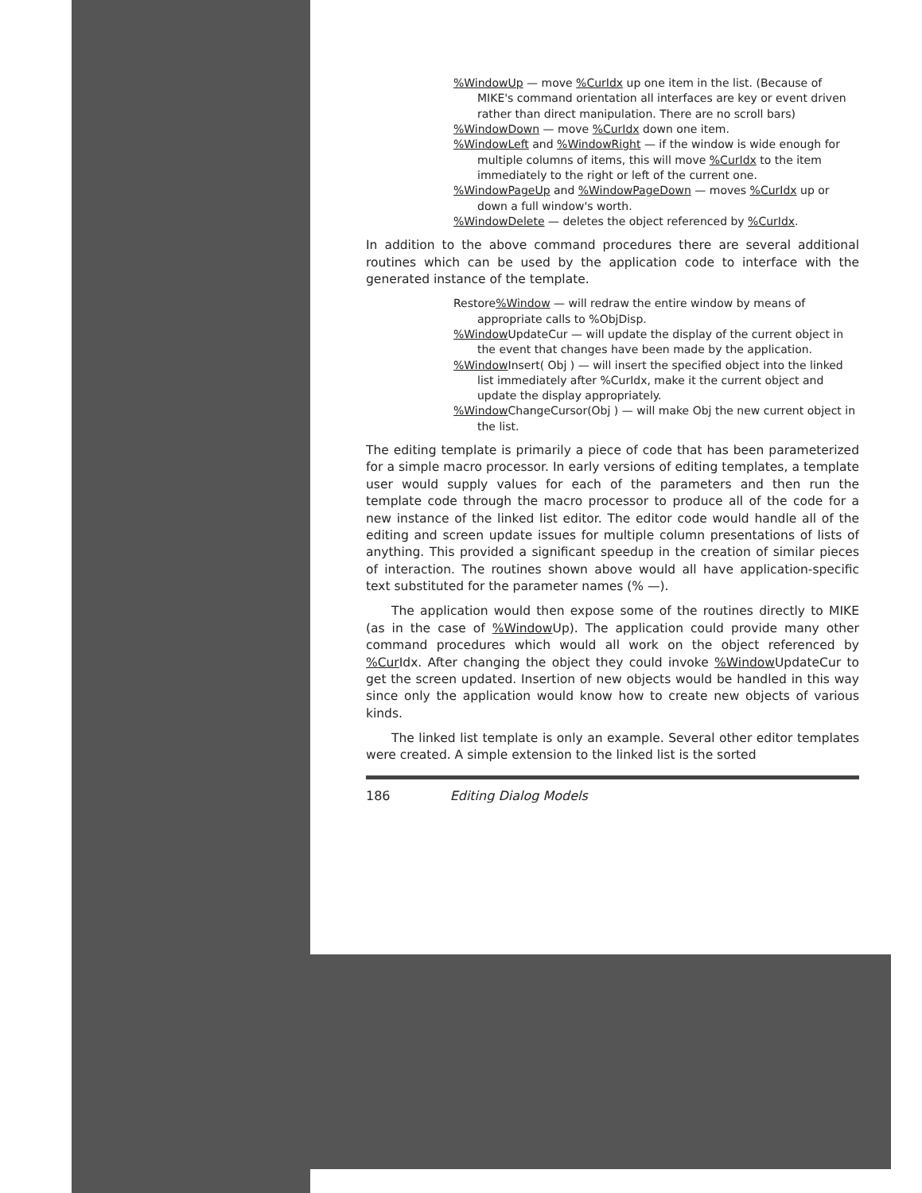%WindowUp — move %CurIdx up one item in the list. (Because of MIKE's command orientation all interfaces are key or event driven rather than direct manipulation. There are no scroll bars)
%WindowDown — move %CurIdx down one item.
%WindowLeft and %WindowRight — if the window is wide enough for multiple columns of items, this will move %CurIdx to the item immediately to the right or left of the current one.
%WindowPageUp and %WindowPageDown — moves %CurIdx up or down a full window's worth.
%WindowDelete — deletes the object referenced by %CurIdx.
In addition to the above command procedures there are several additional routines which can be used by the application code to interface with the generated instance of the template.
Restore%Window — will redraw the entire window by means of appropriate calls to %ObjDisp.
%Window UpdateCur — will update the display of the current object in the event that changes have been made by the application.
%Window Insert( Obj ) — will insert the specified object into the linked list immediately after %CurIdx, make it the current object and update the display appropriately.
%Window ChangeCursor(Obj ) — will make Obj the new current object in the list.
The editing template is primarily a piece of code that has been parameterized for a simple macro processor. In early versions of editing templates, a template user would supply values for each of the parameters and then run the template code through the macro processor to produce all of the code for a new instance of the linked list editor. The editor code would handle all of the editing and screen update issues for multiple column presentations of lists of anything. This provided a significant speedup in the creation of similar pieces of interaction. The routines shown above would all have application-specific text substituted for the parameter names (% —).
The application would then expose some of the routines directly to MIKE (as in the case of %Window Up). The application could provide many other command procedures which would all work on the object referenced by %Cur Idx. After changing the object they could invoke %Window UpdateCur to get the screen updated. Insertion of new objects would be handled in this way since only the application would know how to create new objects of various kinds.
The linked list template is only an example. Several other editor templates were created. A simple extension to the linked list is the sorted
186 Editing Dialog Models